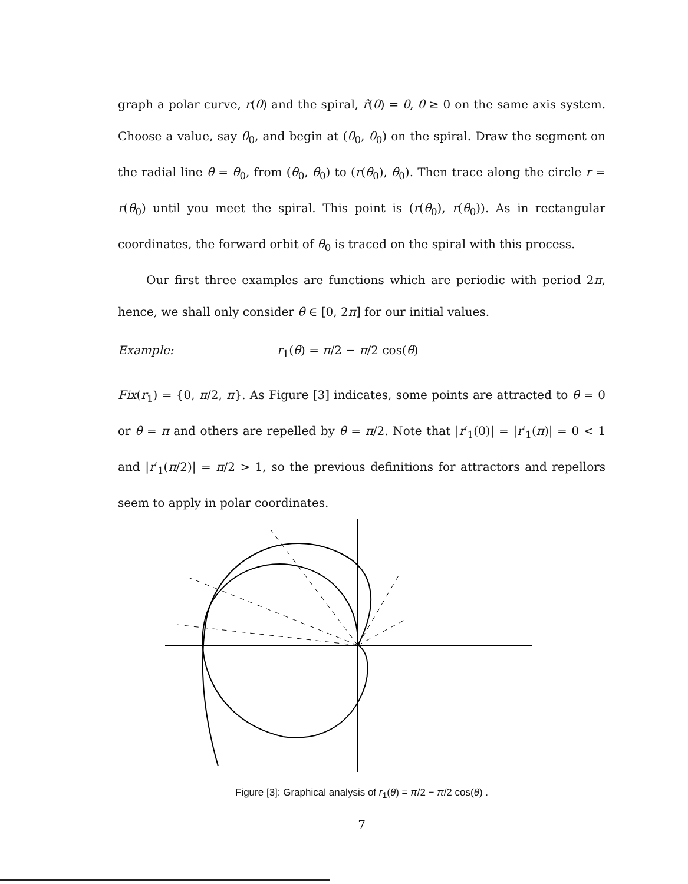graph a polar curve, r(θ) and the spiral, r̂(θ) = θ, θ ≥ 0 on the same axis system. Choose a value, say θ<sub>0</sub>, and begin at (θ<sub>0</sub>, θ<sub>0</sub>) on the spiral. Draw the segment on the radial line θ = θ<sub>0</sub>, from (θ<sub>0</sub>, θ<sub>0</sub>) to (r(θ<sub>0</sub>), θ<sub>0</sub>). Then trace along the circle r = r(θ<sub>0</sub>) until you meet the spiral. This point is (r(θ<sub>0</sub>), r(θ<sub>0</sub>)). As in rectangular coordinates, the forward orbit of θ<sub>0</sub> is traced on the spiral with this process.
Our first three examples are functions which are periodic with period 2π, hence, we shall only consider θ ∈ [0, 2π] for our initial values.
Example: r<sub>1</sub>(θ) = π/2 − π/2 cos(θ)
Fix(r<sub>1</sub>) = {0, π/2, π}. As Figure [3] indicates, some points are attracted to θ = 0 or θ = π and others are repelled by θ = π/2. Note that |r′<sub>1</sub>(0)| = |r′<sub>1</sub>(π)| = 0 < 1 and |r′<sub>1</sub>(π/2)| = π/2 > 1, so the previous definitions for attractors and repellors seem to apply in polar coordinates.
Figure [3]: Graphical analysis of r<sub>1</sub>(θ) = π/2 − π/2 cos(θ) .
7